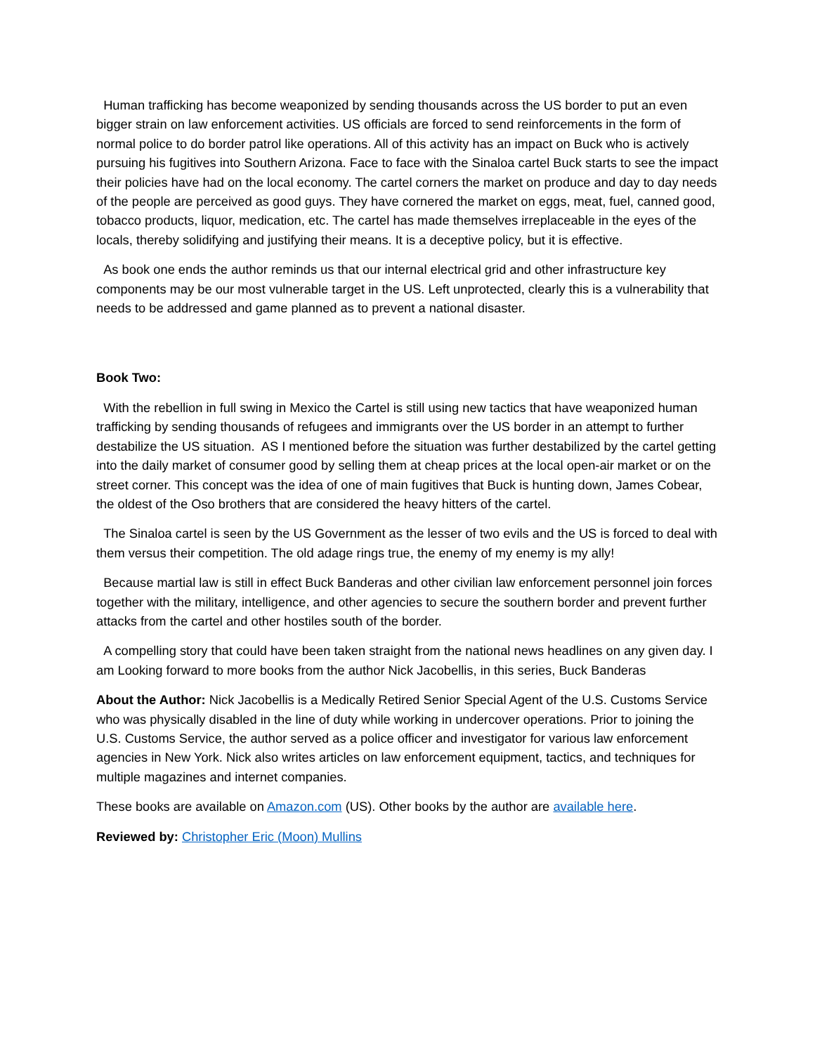Human trafficking has become weaponized by sending thousands across the US border to put an even bigger strain on law enforcement activities. US officials are forced to send reinforcements in the form of normal police to do border patrol like operations. All of this activity has an impact on Buck who is actively pursuing his fugitives into Southern Arizona. Face to face with the Sinaloa cartel Buck starts to see the impact their policies have had on the local economy. The cartel corners the market on produce and day to day needs of the people are perceived as good guys. They have cornered the market on eggs, meat, fuel, canned good, tobacco products, liquor, medication, etc. The cartel has made themselves irreplaceable in the eyes of the locals, thereby solidifying and justifying their means. It is a deceptive policy, but it is effective.
As book one ends the author reminds us that our internal electrical grid and other infrastructure key components may be our most vulnerable target in the US. Left unprotected, clearly this is a vulnerability that needs to be addressed and game planned as to prevent a national disaster.
Book Two:
With the rebellion in full swing in Mexico the Cartel is still using new tactics that have weaponized human trafficking by sending thousands of refugees and immigrants over the US border in an attempt to further destabilize the US situation. AS I mentioned before the situation was further destabilized by the cartel getting into the daily market of consumer good by selling them at cheap prices at the local open-air market or on the street corner. This concept was the idea of one of main fugitives that Buck is hunting down, James Cobear, the oldest of the Oso brothers that are considered the heavy hitters of the cartel.
The Sinaloa cartel is seen by the US Government as the lesser of two evils and the US is forced to deal with them versus their competition. The old adage rings true, the enemy of my enemy is my ally!
Because martial law is still in effect Buck Banderas and other civilian law enforcement personnel join forces together with the military, intelligence, and other agencies to secure the southern border and prevent further attacks from the cartel and other hostiles south of the border.
A compelling story that could have been taken straight from the national news headlines on any given day. I am Looking forward to more books from the author Nick Jacobellis, in this series, Buck Banderas
About the Author: Nick Jacobellis is a Medically Retired Senior Special Agent of the U.S. Customs Service who was physically disabled in the line of duty while working in undercover operations. Prior to joining the U.S. Customs Service, the author served as a police officer and investigator for various law enforcement agencies in New York. Nick also writes articles on law enforcement equipment, tactics, and techniques for multiple magazines and internet companies.
These books are available on Amazon.com (US). Other books by the author are available here.
Reviewed by: Christopher Eric (Moon) Mullins